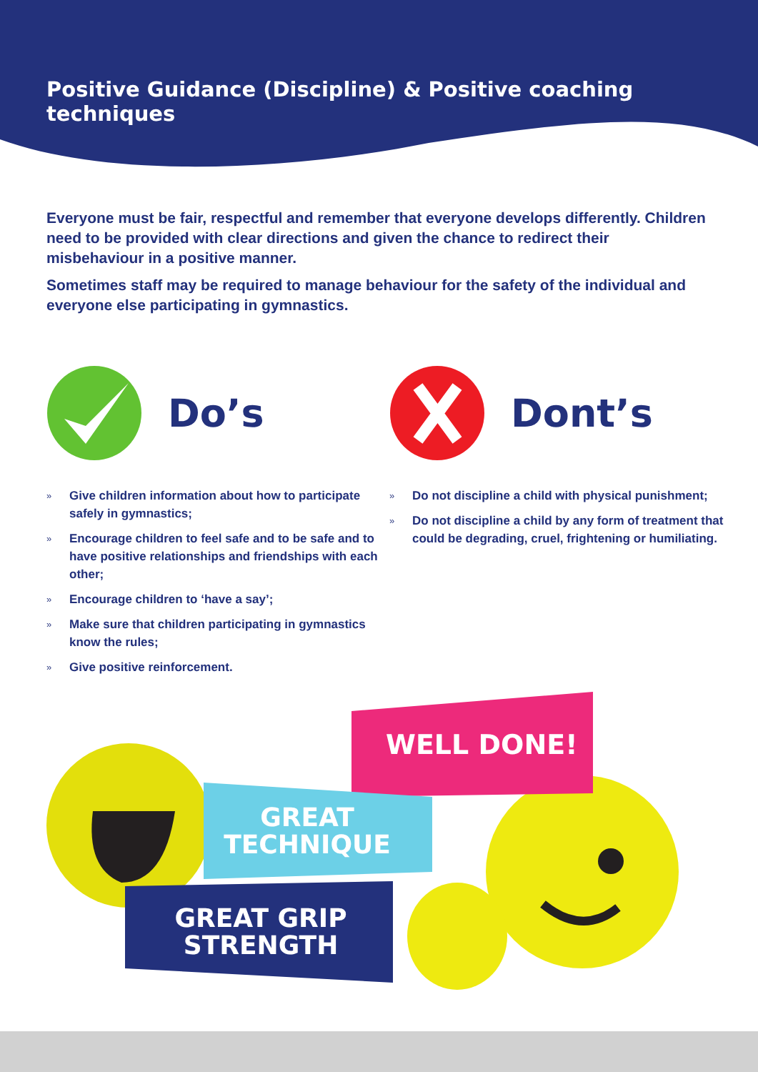Positive Guidance (Discipline) & Positive coaching techniques
Everyone must be fair, respectful and remember that everyone develops differently. Children need to be provided with clear directions and given the chance to redirect their misbehaviour in a positive manner.
Sometimes staff may be required to manage behaviour for the safety of the individual and everyone else participating in gymnastics.
Do’s
» Give children information about how to participate safely in gymnastics;
» Encourage children to feel safe and to be safe and to have positive relationships and friendships with each other;
» Encourage children to ‘have a say’;
» Make sure that children participating in gymnastics know the rules;
» Give positive reinforcement.
Dont’s
» Do not discipline a child with physical punishment;
» Do not discipline a child by any form of treatment that could be degrading, cruel, frightening or humiliating.
WELL DONE!
GREAT
TECHNIQUE
GREAT GRIP
STRENGTH